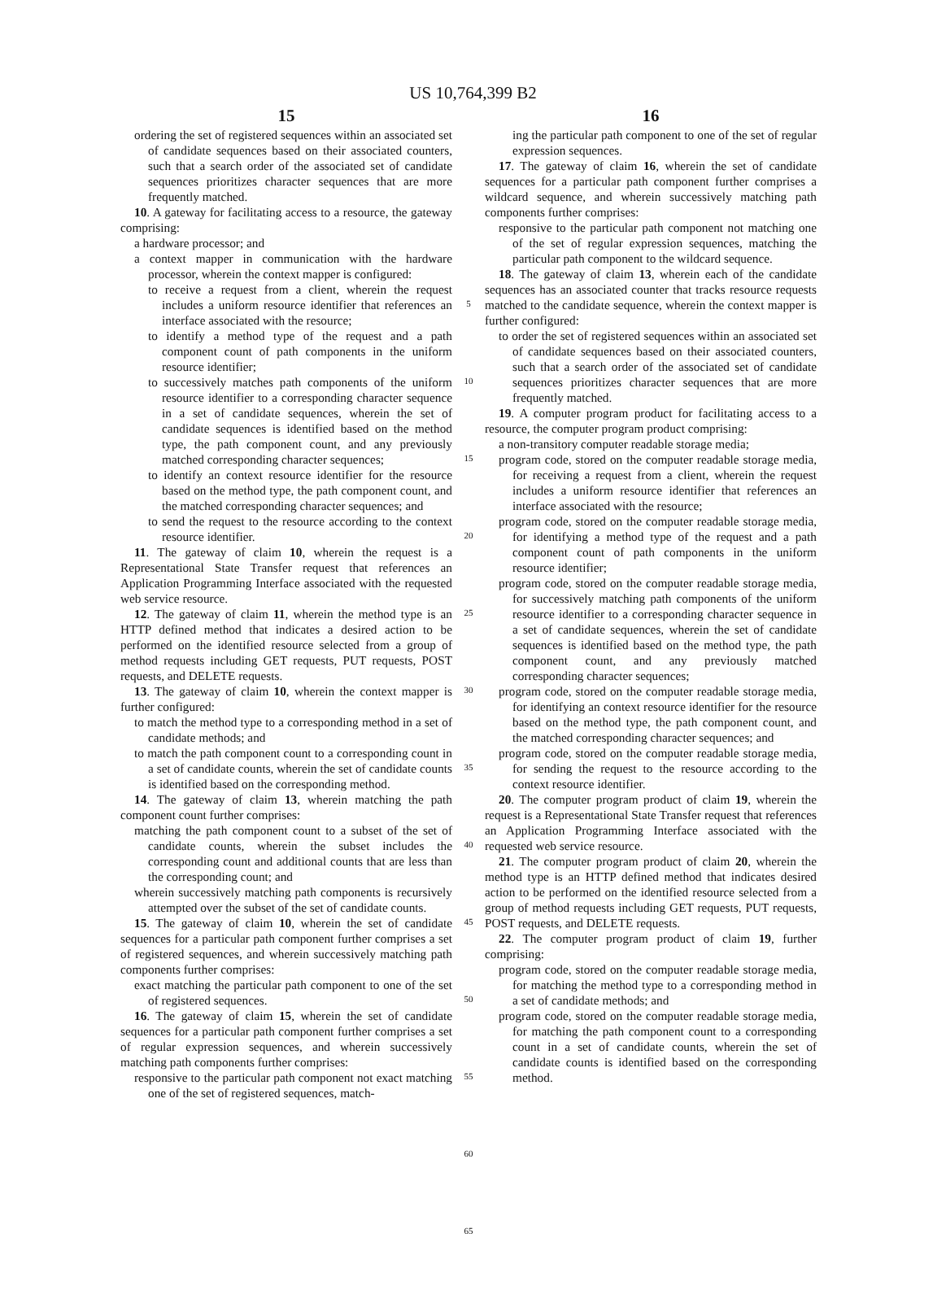US 10,764,399 B2
15
ordering the set of registered sequences within an associated set of candidate sequences based on their associated counters, such that a search order of the associated set of candidate sequences prioritizes character sequences that are more frequently matched.
10. A gateway for facilitating access to a resource, the gateway comprising:
a hardware processor; and
a context mapper in communication with the hardware processor, wherein the context mapper is configured:
to receive a request from a client, wherein the request includes a uniform resource identifier that references an interface associated with the resource;
to identify a method type of the request and a path component count of path components in the uniform resource identifier;
to successively matches path components of the uniform resource identifier to a corresponding character sequence in a set of candidate sequences, wherein the set of candidate sequences is identified based on the method type, the path component count, and any previously matched corresponding character sequences;
to identify an context resource identifier for the resource based on the method type, the path component count, and the matched corresponding character sequences; and
to send the request to the resource according to the context resource identifier.
11. The gateway of claim 10, wherein the request is a Representational State Transfer request that references an Application Programming Interface associated with the requested web service resource.
12. The gateway of claim 11, wherein the method type is an HTTP defined method that indicates a desired action to be performed on the identified resource selected from a group of method requests including GET requests, PUT requests, POST requests, and DELETE requests.
13. The gateway of claim 10, wherein the context mapper is further configured:
to match the method type to a corresponding method in a set of candidate methods; and
to match the path component count to a corresponding count in a set of candidate counts, wherein the set of candidate counts is identified based on the corresponding method.
14. The gateway of claim 13, wherein matching the path component count further comprises:
matching the path component count to a subset of the set of candidate counts, wherein the subset includes the corresponding count and additional counts that are less than the corresponding count; and
wherein successively matching path components is recursively attempted over the subset of the set of candidate counts.
15. The gateway of claim 10, wherein the set of candidate sequences for a particular path component further comprises a set of registered sequences, and wherein successively matching path components further comprises:
exact matching the particular path component to one of the set of registered sequences.
16. The gateway of claim 15, wherein the set of candidate sequences for a particular path component further comprises a set of regular expression sequences, and wherein successively matching path components further comprises:
responsive to the particular path component not exact matching one of the set of registered sequences, match-
5
10
15
20
25
30
35
40
45
50
55
60
65
16
ing the particular path component to one of the set of regular expression sequences.
17. The gateway of claim 16, wherein the set of candidate sequences for a particular path component further comprises a wildcard sequence, and wherein successively matching path components further comprises:
responsive to the particular path component not matching one of the set of regular expression sequences, matching the particular path component to the wildcard sequence.
18. The gateway of claim 13, wherein each of the candidate sequences has an associated counter that tracks resource requests matched to the candidate sequence, wherein the context mapper is further configured:
to order the set of registered sequences within an associated set of candidate sequences based on their associated counters, such that a search order of the associated set of candidate sequences prioritizes character sequences that are more frequently matched.
19. A computer program product for facilitating access to a resource, the computer program product comprising:
a non-transitory computer readable storage media;
program code, stored on the computer readable storage media, for receiving a request from a client, wherein the request includes a uniform resource identifier that references an interface associated with the resource;
program code, stored on the computer readable storage media, for identifying a method type of the request and a path component count of path components in the uniform resource identifier;
program code, stored on the computer readable storage media, for successively matching path components of the uniform resource identifier to a corresponding character sequence in a set of candidate sequences, wherein the set of candidate sequences is identified based on the method type, the path component count, and any previously matched corresponding character sequences;
program code, stored on the computer readable storage media, for identifying an context resource identifier for the resource based on the method type, the path component count, and the matched corresponding character sequences; and
program code, stored on the computer readable storage media, for sending the request to the resource according to the context resource identifier.
20. The computer program product of claim 19, wherein the request is a Representational State Transfer request that references an Application Programming Interface associated with the requested web service resource.
21. The computer program product of claim 20, wherein the method type is an HTTP defined method that indicates desired action to be performed on the identified resource selected from a group of method requests including GET requests, PUT requests, POST requests, and DELETE requests.
22. The computer program product of claim 19, further comprising:
program code, stored on the computer readable storage media, for matching the method type to a corresponding method in a set of candidate methods; and
program code, stored on the computer readable storage media, for matching the path component count to a corresponding count in a set of candidate counts, wherein the set of candidate counts is identified based on the corresponding method.